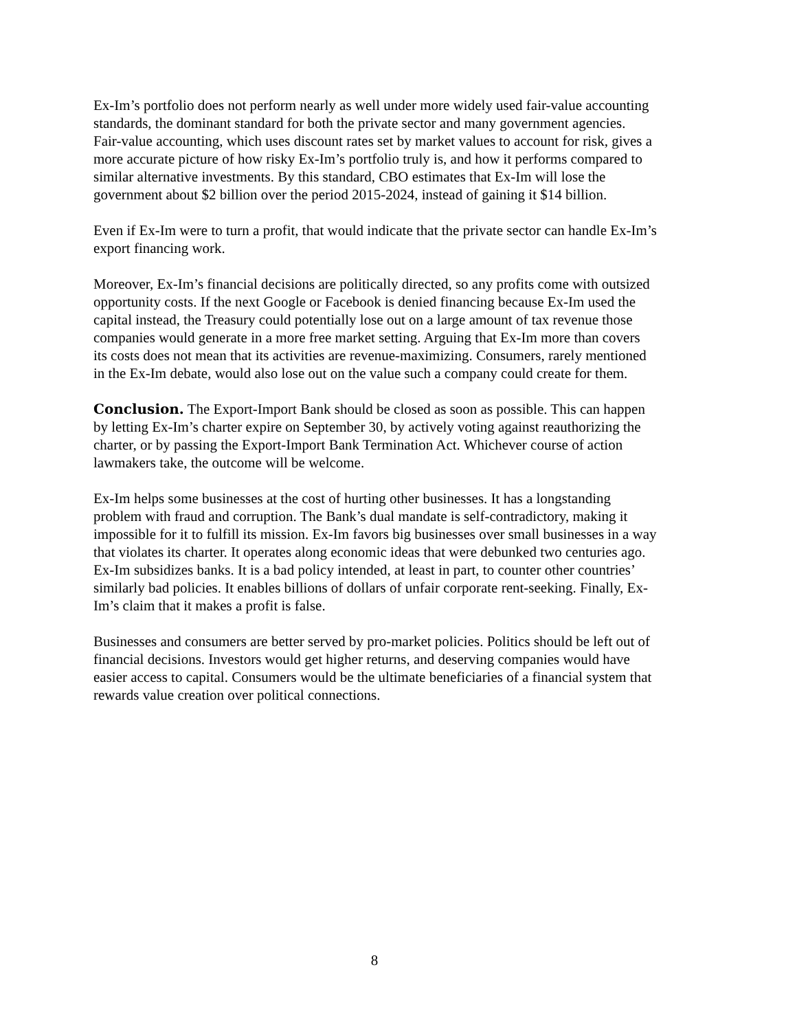Ex-Im’s portfolio does not perform nearly as well under more widely used fair-value accounting standards, the dominant standard for both the private sector and many government agencies. Fair-value accounting, which uses discount rates set by market values to account for risk, gives a more accurate picture of how risky Ex-Im’s portfolio truly is, and how it performs compared to similar alternative investments. By this standard, CBO estimates that Ex-Im will lose the government about $2 billion over the period 2015-2024, instead of gaining it $14 billion.
Even if Ex-Im were to turn a profit, that would indicate that the private sector can handle Ex-Im’s export financing work.
Moreover, Ex-Im’s financial decisions are politically directed, so any profits come with outsized opportunity costs. If the next Google or Facebook is denied financing because Ex-Im used the capital instead, the Treasury could potentially lose out on a large amount of tax revenue those companies would generate in a more free market setting. Arguing that Ex-Im more than covers its costs does not mean that its activities are revenue-maximizing. Consumers, rarely mentioned in the Ex-Im debate, would also lose out on the value such a company could create for them.
Conclusion. The Export-Import Bank should be closed as soon as possible. This can happen by letting Ex-Im’s charter expire on September 30, by actively voting against reauthorizing the charter, or by passing the Export-Import Bank Termination Act. Whichever course of action lawmakers take, the outcome will be welcome.
Ex-Im helps some businesses at the cost of hurting other businesses. It has a longstanding problem with fraud and corruption. The Bank’s dual mandate is self-contradictory, making it impossible for it to fulfill its mission. Ex-Im favors big businesses over small businesses in a way that violates its charter. It operates along economic ideas that were debunked two centuries ago. Ex-Im subsidizes banks. It is a bad policy intended, at least in part, to counter other countries’ similarly bad policies. It enables billions of dollars of unfair corporate rent-seeking. Finally, Ex-Im’s claim that it makes a profit is false.
Businesses and consumers are better served by pro-market policies. Politics should be left out of financial decisions. Investors would get higher returns, and deserving companies would have easier access to capital. Consumers would be the ultimate beneficiaries of a financial system that rewards value creation over political connections.
8